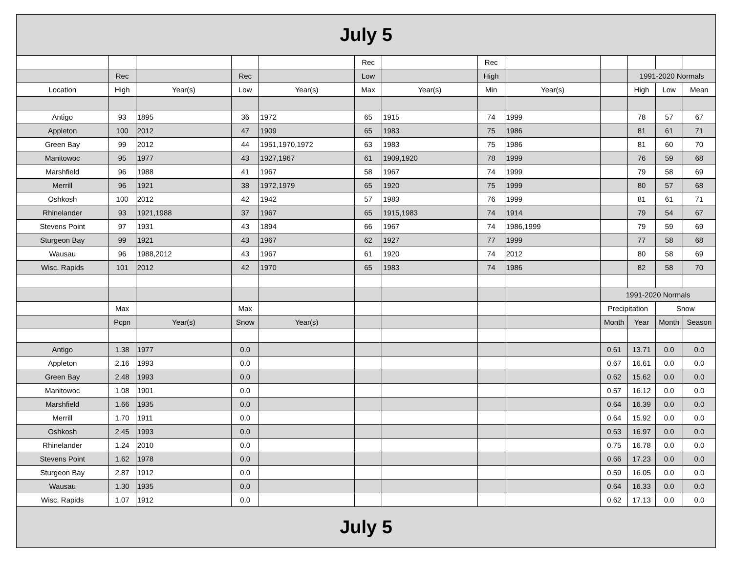| July 5 | | | | | | | | | | | | |
| --- | --- | --- | --- | --- | --- | --- | --- | --- | --- | --- | --- | --- |
| | | | | | Rec | | Rec | | | | | |
| | Rec | | Rec | | Low | | High | | | 1991-2020 Normals | | |
| Location | High | Year(s) | Low | Year(s) | Max | Year(s) | Min | Year(s) | | High | Low | Mean |
| Antigo | 93 | 1895 | 36 | 1972 | 65 | 1915 | 74 | 1999 | | 78 | 57 | 67 |
| Appleton | 100 | 2012 | 47 | 1909 | 65 | 1983 | 75 | 1986 | | 81 | 61 | 71 |
| Green Bay | 99 | 2012 | 44 | 1951,1970,1972 | 63 | 1983 | 75 | 1986 | | 81 | 60 | 70 |
| Manitowoc | 95 | 1977 | 43 | 1927,1967 | 61 | 1909,1920 | 78 | 1999 | | 76 | 59 | 68 |
| Marshfield | 96 | 1988 | 41 | 1967 | 58 | 1967 | 74 | 1999 | | 79 | 58 | 69 |
| Merrill | 96 | 1921 | 38 | 1972,1979 | 65 | 1920 | 75 | 1999 | | 80 | 57 | 68 |
| Oshkosh | 100 | 2012 | 42 | 1942 | 57 | 1983 | 76 | 1999 | | 81 | 61 | 71 |
| Rhinelander | 93 | 1921,1988 | 37 | 1967 | 65 | 1915,1983 | 74 | 1914 | | 79 | 54 | 67 |
| Stevens Point | 97 | 1931 | 43 | 1894 | 66 | 1967 | 74 | 1986,1999 | | 79 | 59 | 69 |
| Sturgeon Bay | 99 | 1921 | 43 | 1967 | 62 | 1927 | 77 | 1999 | | 77 | 58 | 68 |
| Wausau | 96 | 1988,2012 | 43 | 1967 | 61 | 1920 | 74 | 2012 | | 80 | 58 | 69 |
| Wisc. Rapids | 101 | 2012 | 42 | 1970 | 65 | 1983 | 74 | 1986 | | 82 | 58 | 70 |
| | | | | | | | | | 1991-2020 Normals | | | |
| | Max | | Max | | | | | | Precipitation | | Snow | |
| | Pcpn | Year(s) | Snow | Year(s) | | | | | Month | Year | Month | Season |
| Antigo | 1.38 | 1977 | 0.0 | | | | | | 0.61 | 13.71 | 0.0 | 0.0 |
| Appleton | 2.16 | 1993 | 0.0 | | | | | | 0.67 | 16.61 | 0.0 | 0.0 |
| Green Bay | 2.48 | 1993 | 0.0 | | | | | | 0.62 | 15.62 | 0.0 | 0.0 |
| Manitowoc | 1.08 | 1901 | 0.0 | | | | | | 0.57 | 16.12 | 0.0 | 0.0 |
| Marshfield | 1.66 | 1935 | 0.0 | | | | | | 0.64 | 16.39 | 0.0 | 0.0 |
| Merrill | 1.70 | 1911 | 0.0 | | | | | | 0.64 | 15.92 | 0.0 | 0.0 |
| Oshkosh | 2.45 | 1993 | 0.0 | | | | | | 0.63 | 16.97 | 0.0 | 0.0 |
| Rhinelander | 1.24 | 2010 | 0.0 | | | | | | 0.75 | 16.78 | 0.0 | 0.0 |
| Stevens Point | 1.62 | 1978 | 0.0 | | | | | | 0.66 | 17.23 | 0.0 | 0.0 |
| Sturgeon Bay | 2.87 | 1912 | 0.0 | | | | | | 0.59 | 16.05 | 0.0 | 0.0 |
| Wausau | 1.30 | 1935 | 0.0 | | | | | | 0.64 | 16.33 | 0.0 | 0.0 |
| Wisc. Rapids | 1.07 | 1912 | 0.0 | | | | | | 0.62 | 17.13 | 0.0 | 0.0 |
| July 5 | | | | | | | | | | | | |